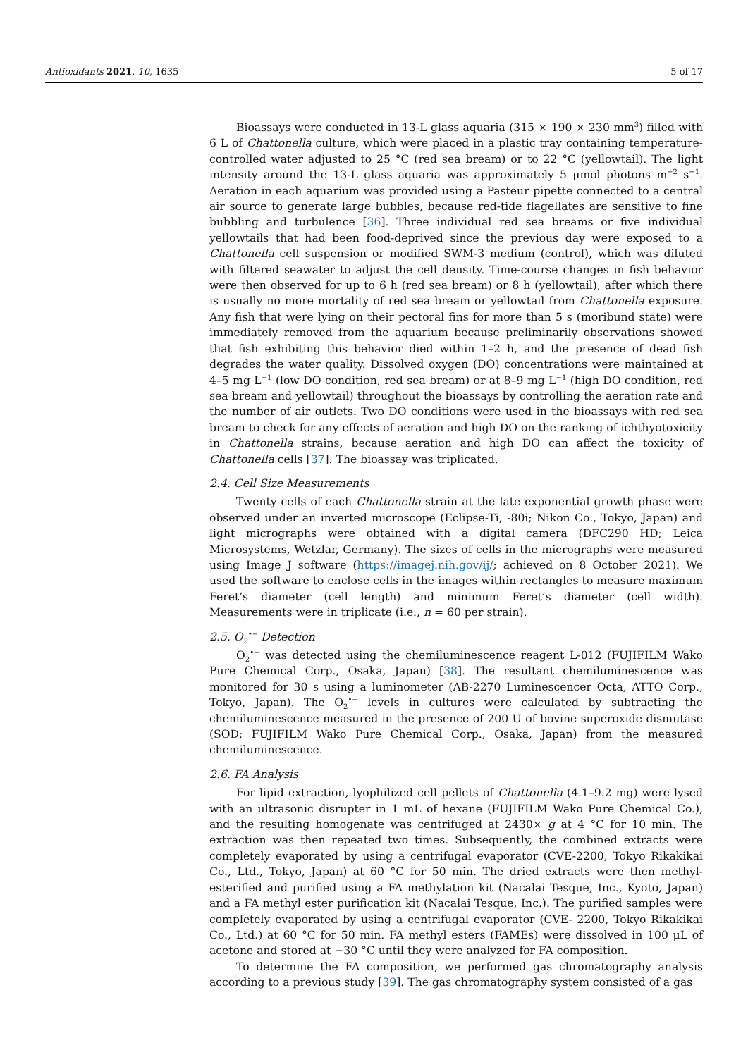Antioxidants 2021, 10, 1635 5 of 17
Bioassays were conducted in 13-L glass aquaria (315 × 190 × 230 mm<sup>3</sup>) filled with 6 L of Chattonella culture, which were placed in a plastic tray containing temperature-controlled water adjusted to 25 °C (red sea bream) or to 22 °C (yellowtail). The light intensity around the 13-L glass aquaria was approximately 5 μmol photons m<sup>−2</sup> s<sup>−1</sup>. Aeration in each aquarium was provided using a Pasteur pipette connected to a central air source to generate large bubbles, because red-tide flagellates are sensitive to fine bubbling and turbulence [36]. Three individual red sea breams or five individual yellowtails that had been food-deprived since the previous day were exposed to a Chattonella cell suspension or modified SWM-3 medium (control), which was diluted with filtered seawater to adjust the cell density. Time-course changes in fish behavior were then observed for up to 6 h (red sea bream) or 8 h (yellowtail), after which there is usually no more mortality of red sea bream or yellowtail from Chattonella exposure. Any fish that were lying on their pectoral fins for more than 5 s (moribund state) were immediately removed from the aquarium because preliminarily observations showed that fish exhibiting this behavior died within 1–2 h, and the presence of dead fish degrades the water quality. Dissolved oxygen (DO) concentrations were maintained at 4–5 mg L<sup>−1</sup> (low DO condition, red sea bream) or at 8–9 mg L<sup>−1</sup> (high DO condition, red sea bream and yellowtail) throughout the bioassays by controlling the aeration rate and the number of air outlets. Two DO conditions were used in the bioassays with red sea bream to check for any effects of aeration and high DO on the ranking of ichthyotoxicity in Chattonella strains, because aeration and high DO can affect the toxicity of Chattonella cells [37]. The bioassay was triplicated.
2.4. Cell Size Measurements
Twenty cells of each Chattonella strain at the late exponential growth phase were observed under an inverted microscope (Eclipse-Ti, -80i; Nikon Co., Tokyo, Japan) and light micrographs were obtained with a digital camera (DFC290 HD; Leica Microsystems, Wetzlar, Germany). The sizes of cells in the micrographs were measured using Image J software (https://imagej.nih.gov/ij/; achieved on 8 October 2021). We used the software to enclose cells in the images within rectangles to measure maximum Feret’s diameter (cell length) and minimum Feret’s diameter (cell width). Measurements were in triplicate (i.e., n = 60 per strain).
2.5. O<sub>2</sub><sup>•−</sup> Detection
O<sub>2</sub><sup>•−</sup> was detected using the chemiluminescence reagent L-012 (FUJIFILM Wako Pure Chemical Corp., Osaka, Japan) [38]. The resultant chemiluminescence was monitored for 30 s using a luminometer (AB-2270 Luminescencer Octa, ATTO Corp., Tokyo, Japan). The O<sub>2</sub><sup>•−</sup> levels in cultures were calculated by subtracting the chemiluminescence measured in the presence of 200 U of bovine superoxide dismutase (SOD; FUJIFILM Wako Pure Chemical Corp., Osaka, Japan) from the measured chemiluminescence.
2.6. FA Analysis
For lipid extraction, lyophilized cell pellets of Chattonella (4.1–9.2 mg) were lysed with an ultrasonic disrupter in 1 mL of hexane (FUJIFILM Wako Pure Chemical Co.), and the resulting homogenate was centrifuged at 2430× g at 4 °C for 10 min. The extraction was then repeated two times. Subsequently, the combined extracts were completely evaporated by using a centrifugal evaporator (CVE-2200, Tokyo Rikakikai Co., Ltd., Tokyo, Japan) at 60 °C for 50 min. The dried extracts were then methyl-esterified and purified using a FA methylation kit (Nacalai Tesque, Inc., Kyoto, Japan) and a FA methyl ester purification kit (Nacalai Tesque, Inc.). The purified samples were completely evaporated by using a centrifugal evaporator (CVE- 2200, Tokyo Rikakikai Co., Ltd.) at 60 °C for 50 min. FA methyl esters (FAMEs) were dissolved in 100 μL of acetone and stored at −30 °C until they were analyzed for FA composition.
To determine the FA composition, we performed gas chromatography analysis according to a previous study [39]. The gas chromatography system consisted of a gas